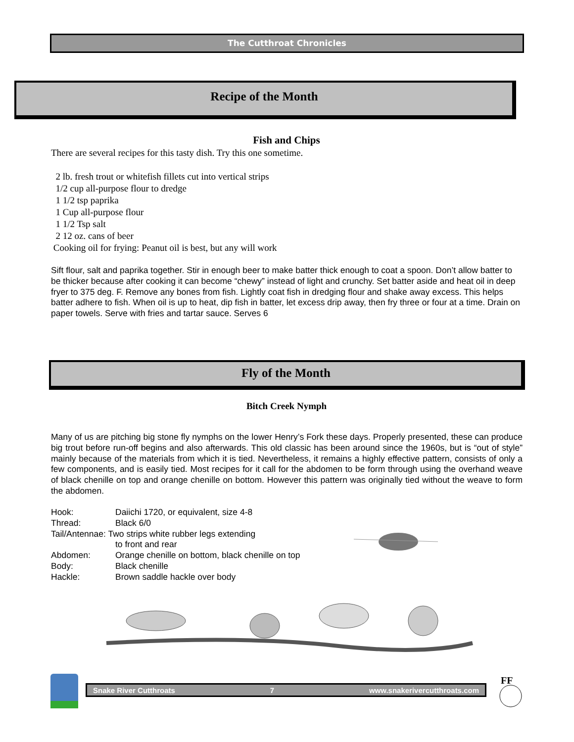The Cutthroat Chronicles
Recipe of the Month
Fish and Chips
There are several recipes for this tasty dish. Try this one sometime.
2 lb. fresh trout or whitefish fillets cut into vertical strips
1/2 cup all-purpose flour to dredge
1 1/2 tsp paprika
1 Cup all-purpose flour
1 1/2 Tsp salt
2 12 oz. cans of beer
Cooking oil for frying: Peanut oil is best, but any will work
Sift flour, salt and paprika together. Stir in enough beer to make batter thick enough to coat a spoon. Don’t allow batter to be thicker because after cooking it can become “chewy” instead of light and crunchy. Set batter aside and heat oil in deep fryer to 375 deg. F. Remove any bones from fish. Lightly coat fish in dredging flour and shake away excess. This helps batter adhere to fish. When oil is up to heat, dip fish in batter, let excess drip away, then fry three or four at a time. Drain on paper towels. Serve with fries and tartar sauce. Serves 6
Fly of the Month
Bitch Creek Nymph
Many of us are pitching big stone fly nymphs on the lower Henry’s Fork these days. Properly presented, these can produce big trout before run-off begins and also afterwards. This old classic has been around since the 1960s, but is “out of style” mainly because of the materials from which it is tied. Nevertheless, it remains a highly effective pattern, consists of only a few components, and is easily tied. Most recipes for it call for the abdomen to be form through using the overhand weave of black chenille on top and orange chenille on bottom. However this pattern was originally tied without the weave to form the abdomen.
| Hook: | Daiichi 1720, or equivalent, size 4-8 |
| Thread: | Black 6/0 |
| Tail/Antennae: Two strips white rubber legs extending | |
| | to front and rear |
| Abdomen: | Orange chenille on bottom, black chenille on top |
| Body: | Black chenille |
| Hackle: | Brown saddle hackle over body |
Snake River Cutthroats 7 www.snakerivercutthroats.com
FF